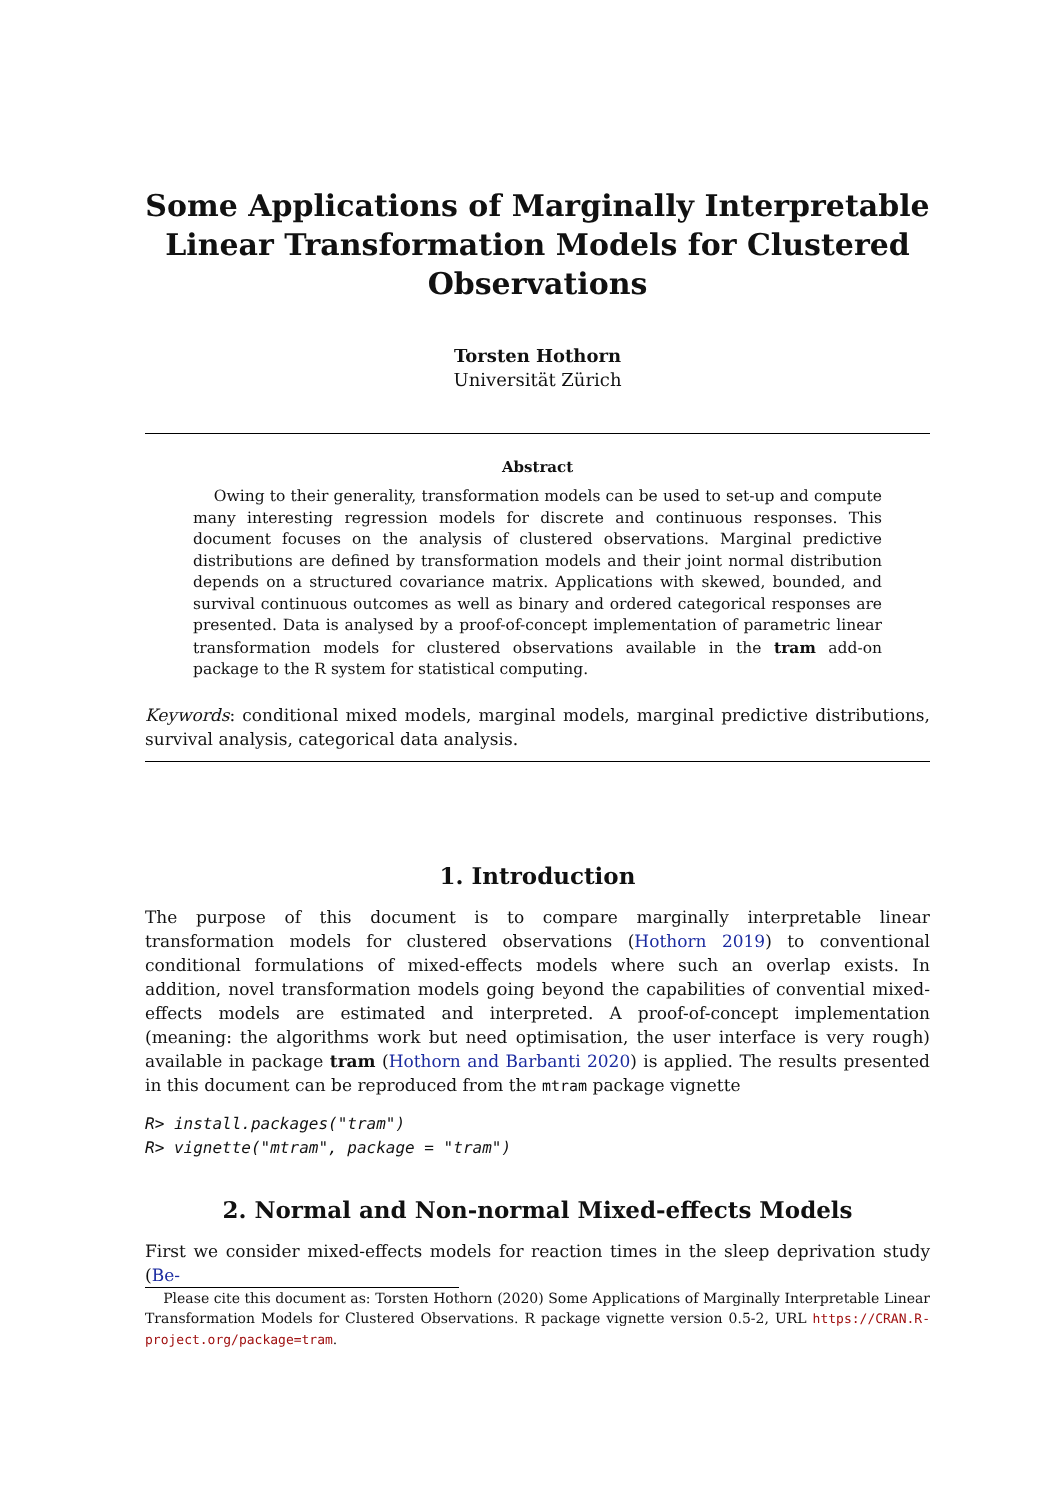Some Applications of Marginally Interpretable Linear Transformation Models for Clustered Observations
Torsten Hothorn
Universität Zürich
Abstract
Owing to their generality, transformation models can be used to set-up and compute many interesting regression models for discrete and continuous responses. This document focuses on the analysis of clustered observations. Marginal predictive distributions are defined by transformation models and their joint normal distribution depends on a structured covariance matrix. Applications with skewed, bounded, and survival continuous outcomes as well as binary and ordered categorical responses are presented. Data is analysed by a proof-of-concept implementation of parametric linear transformation models for clustered observations available in the tram add-on package to the R system for statistical computing.
Keywords: conditional mixed models, marginal models, marginal predictive distributions, survival analysis, categorical data analysis.
1. Introduction
The purpose of this document is to compare marginally interpretable linear transformation models for clustered observations (Hothorn 2019) to conventional conditional formulations of mixed-effects models where such an overlap exists. In addition, novel transformation models going beyond the capabilities of convential mixed-effects models are estimated and interpreted. A proof-of-concept implementation (meaning: the algorithms work but need optimisation, the user interface is very rough) available in package tram (Hothorn and Barbanti 2020) is applied. The results presented in this document can be reproduced from the mtram package vignette
R> install.packages("tram")
R> vignette("mtram", package = "tram")
2. Normal and Non-normal Mixed-effects Models
First we consider mixed-effects models for reaction times in the sleep deprivation study (Be-
Please cite this document as: Torsten Hothorn (2020) Some Applications of Marginally Interpretable Linear Transformation Models for Clustered Observations. R package vignette version 0.5-2, URL https://CRAN.R-project.org/package=tram.